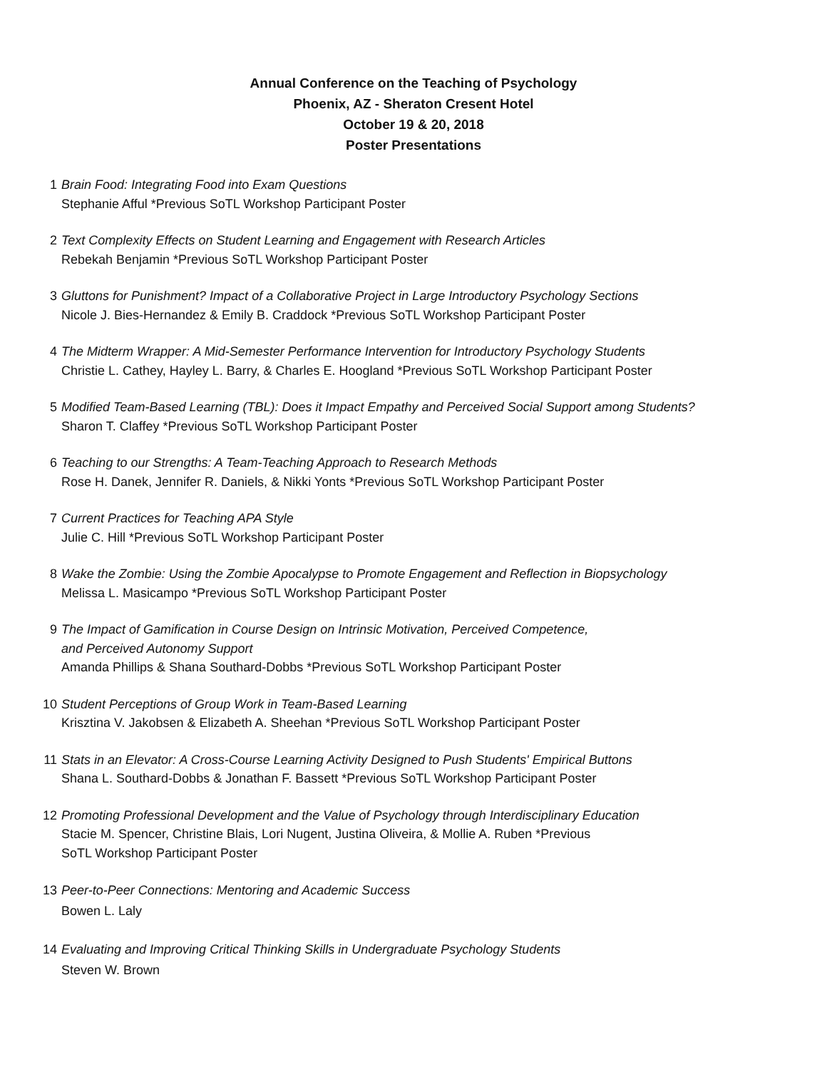Annual Conference on the Teaching of Psychology
Phoenix, AZ - Sheraton Cresent Hotel
October 19 & 20, 2018
Poster Presentations
1 Brain Food: Integrating Food into Exam Questions
Stephanie Afful *Previous SoTL Workshop Participant Poster
2 Text Complexity Effects on Student Learning and Engagement with Research Articles
Rebekah Benjamin *Previous SoTL Workshop Participant Poster
3 Gluttons for Punishment? Impact of a Collaborative Project in Large Introductory Psychology Sections
Nicole J. Bies-Hernandez & Emily B. Craddock *Previous SoTL Workshop Participant Poster
4 The Midterm Wrapper: A Mid-Semester Performance Intervention for Introductory Psychology Students
Christie L. Cathey, Hayley L. Barry, & Charles E. Hoogland *Previous SoTL Workshop Participant Poster
5 Modified Team-Based Learning (TBL): Does it Impact Empathy and Perceived Social Support among Students?
Sharon T. Claffey *Previous SoTL Workshop Participant Poster
6 Teaching to our Strengths: A Team-Teaching Approach to Research Methods
Rose H. Danek, Jennifer R. Daniels, & Nikki Yonts *Previous SoTL Workshop Participant Poster
7 Current Practices for Teaching APA Style
Julie C. Hill *Previous SoTL Workshop Participant Poster
8 Wake the Zombie: Using the Zombie Apocalypse to Promote Engagement and Reflection in Biopsychology
Melissa L. Masicampo *Previous SoTL Workshop Participant Poster
9 The Impact of Gamification in Course Design on Intrinsic Motivation, Perceived Competence,
and Perceived Autonomy Support
Amanda Phillips & Shana Southard-Dobbs *Previous SoTL Workshop Participant Poster
10 Student Perceptions of Group Work in Team-Based Learning
Krisztina V. Jakobsen & Elizabeth A. Sheehan *Previous SoTL Workshop Participant Poster
11 Stats in an Elevator: A Cross-Course Learning Activity Designed to Push Students' Empirical Buttons
Shana L. Southard-Dobbs & Jonathan F. Bassett *Previous SoTL Workshop Participant Poster
12 Promoting Professional Development and the Value of Psychology through Interdisciplinary Education
Stacie M. Spencer, Christine Blais, Lori Nugent, Justina Oliveira, & Mollie A. Ruben *Previous
SoTL Workshop Participant Poster
13 Peer-to-Peer Connections: Mentoring and Academic Success
Bowen L. Laly
14 Evaluating and Improving Critical Thinking Skills in Undergraduate Psychology Students
Steven W. Brown